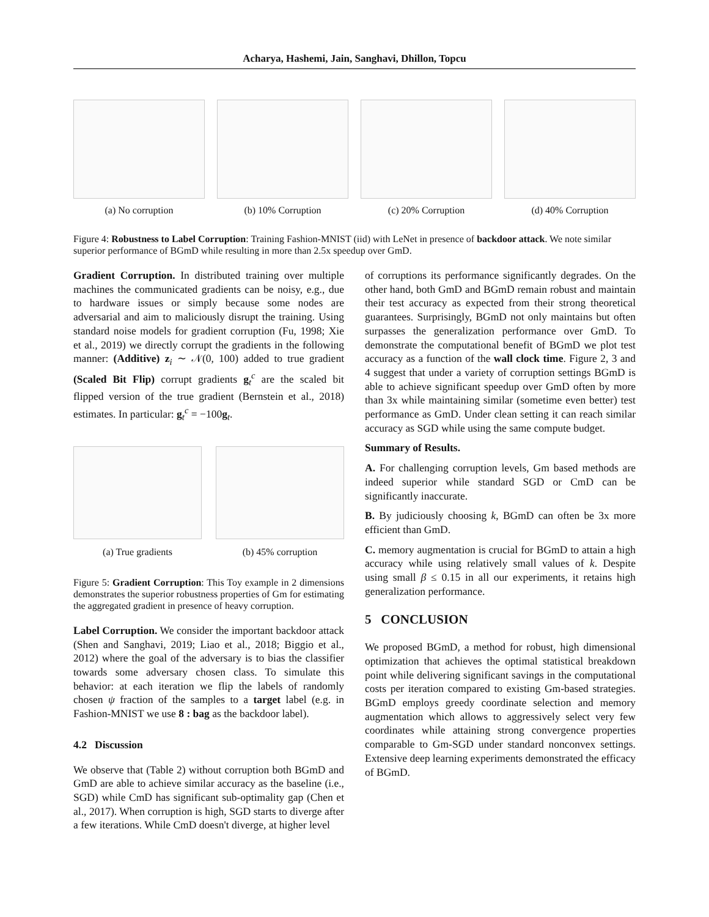Acharya, Hashemi, Jain, Sanghavi, Dhillon, Topcu
(a) No corruption (b) 10% Corruption (c) 20% Corruption (d) 40% Corruption
Figure 4: Robustness to Label Corruption: Training Fashion-MNIST (iid) with LeNet in presence of backdoor attack. We note similar superior performance of BGmD while resulting in more than 2.5x speedup over GmD.
Gradient Corruption. In distributed training over multiple machines the communicated gradients can be noisy, e.g., due to hardware issues or simply because some nodes are adversarial and aim to maliciously disrupt the training. Using standard noise models for gradient corruption (Fu, 1998; Xie et al., 2019) we directly corrupt the gradients in the following manner: (Additive) z<sub>i</sub> ∼ 𝒩(0, 100) added to true gradient (Scaled Bit Flip) corrupt gradients g<sub>t</sub><sup>c</sup> are the scaled bit flipped version of the true gradient (Bernstein et al., 2018) estimates. In particular: g<sub>t</sub><sup>c</sup> = −100g<sub>t</sub>.
(a) True gradients (b) 45% corruption
Figure 5: Gradient Corruption: This Toy example in 2 dimensions demonstrates the superior robustness properties of Gm for estimating the aggregated gradient in presence of heavy corruption.
Label Corruption. We consider the important backdoor attack (Shen and Sanghavi, 2019; Liao et al., 2018; Biggio et al., 2012) where the goal of the adversary is to bias the classifier towards some adversary chosen class. To simulate this behavior: at each iteration we flip the labels of randomly chosen ψ fraction of the samples to a target label (e.g. in Fashion-MNIST we use 8 : bag as the backdoor label).
4.2 Discussion
We observe that (Table 2) without corruption both BGmD and GmD are able to achieve similar accuracy as the baseline (i.e., SGD) while CmD has significant sub-optimality gap (Chen et al., 2017). When corruption is high, SGD starts to diverge after a few iterations. While CmD doesn't diverge, at higher level
of corruptions its performance significantly degrades. On the other hand, both GmD and BGmD remain robust and maintain their test accuracy as expected from their strong theoretical guarantees. Surprisingly, BGmD not only maintains but often surpasses the generalization performance over GmD. To demonstrate the computational benefit of BGmD we plot test accuracy as a function of the wall clock time. Figure 2, 3 and 4 suggest that under a variety of corruption settings BGmD is able to achieve significant speedup over GmD often by more than 3x while maintaining similar (sometime even better) test performance as GmD. Under clean setting it can reach similar accuracy as SGD while using the same compute budget.
Summary of Results.
A. For challenging corruption levels, Gm based methods are indeed superior while standard SGD or CmD can be significantly inaccurate.
B. By judiciously choosing k, BGmD can often be 3x more efficient than GmD.
C. memory augmentation is crucial for BGmD to attain a high accuracy while using relatively small values of k. Despite using small β ≤ 0.15 in all our experiments, it retains high generalization performance.
5 CONCLUSION
We proposed BGmD, a method for robust, high dimensional optimization that achieves the optimal statistical breakdown point while delivering significant savings in the computational costs per iteration compared to existing Gm-based strategies. BGmD employs greedy coordinate selection and memory augmentation which allows to aggressively select very few coordinates while attaining strong convergence properties comparable to Gm-SGD under standard nonconvex settings. Extensive deep learning experiments demonstrated the efficacy of BGmD.